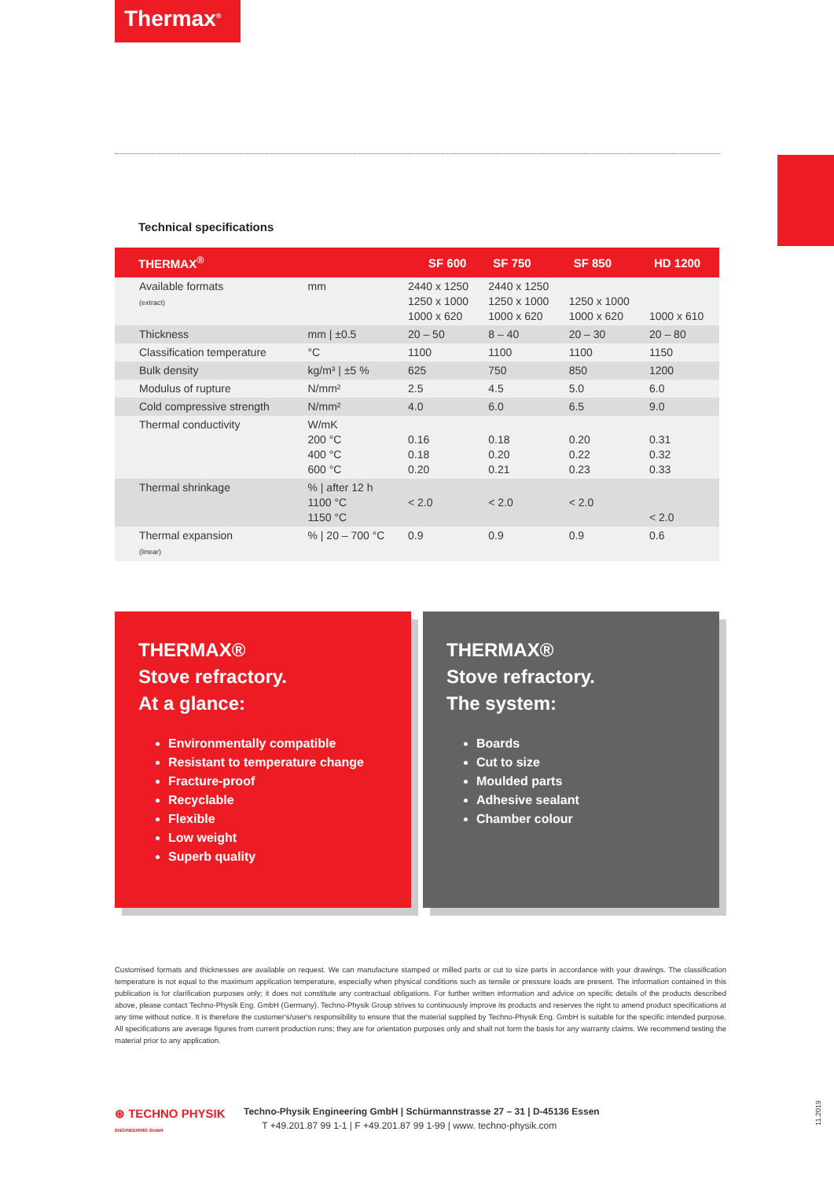Thermax<sup>®</sup>
Technical specifications
| THERMAX<sup>®</sup> | | SF 600 | SF 750 | SF 850 | HD 1200 |
| --- | --- | --- | --- | --- | --- |
| Available formats (extract) | mm | 2440 x 1250 1250 x 1000 1000 x 620 | 2440 x 1250 1250 x 1000 1000 x 620 | 1250 x 1000 1000 x 620 | 1000 x 610 |
| Thickness | mm / ±0.5 | 20 – 50 | 8 – 40 | 20 – 30 | 20 – 80 |
| Classification temperature | °C | 1100 | 1100 | 1100 | 1150 |
| Bulk density | kg/m³ / ±5 % | 625 | 750 | 850 | 1200 |
| Modulus of rupture | N/mm² | 2.5 | 4.5 | 5.0 | 6.0 |
| Cold compressive strength | N/mm² | 4.0 | 6.0 | 6.5 | 9.0 |
| Thermal conductivity | W/mK 200 °C 400 °C 600 °C | 0.16 0.18 0.20 | 0.18 0.20 0.21 | 0.20 0.22 0.23 | 0.31 0.32 0.33 |
| Thermal shrinkage | % / after 12 h 1100 °C 1150 °C | < 2.0 | < 2.0 | < 2.0 | < 2.0 |
| Thermal expansion (linear) | % / 20 – 700 °C | 0.9 | 0.9 | 0.9 | 0.6 |
THERMAX®
Stove refractory.
At a glance:
Environmentally compatible
Resistant to temperature change
Fracture-proof
Recyclable
Flexible
Low weight
Superb quality
THERMAX®
Stove refractory.
The system:
Boards
Cut to size
Moulded parts
Adhesive sealant
Chamber colour
Customised formats and thicknesses are available on request. We can manufacture stamped or milled parts or cut to size parts in accordance with your drawings. The classification temperature is not equal to the maximum application temperature, especially when physical conditions such as tensile or pressure loads are present. The information contained in this publication is for clarification purposes only; it does not constitute any contractual obligations. For further written information and advice on specific details of the products described above, please contact Techno-Physik Eng. GmbH (Germany). Techno-Physik Group strives to continuously improve its products and reserves the right to amend product specifications at any time without notice. It is therefore the customer's/user's responsibility to ensure that the material supplied by Techno-Physik Eng. GmbH is suitable for the specific intended purpose. All specifications are average figures from current production runs; they are for orientation purposes only and shall not form the basis for any warranty claims. We recommend testing the material prior to any application.
⊛ TECHNO PHYSIK
ENGINEERING GmbH
Techno-Physik Engineering GmbH | Schürmannstrasse 27 – 31 | D-45136 Essen
T +49.201.87 99 1-1 | F +49.201.87 99 1-99 | www. techno-physik.com
11.2019